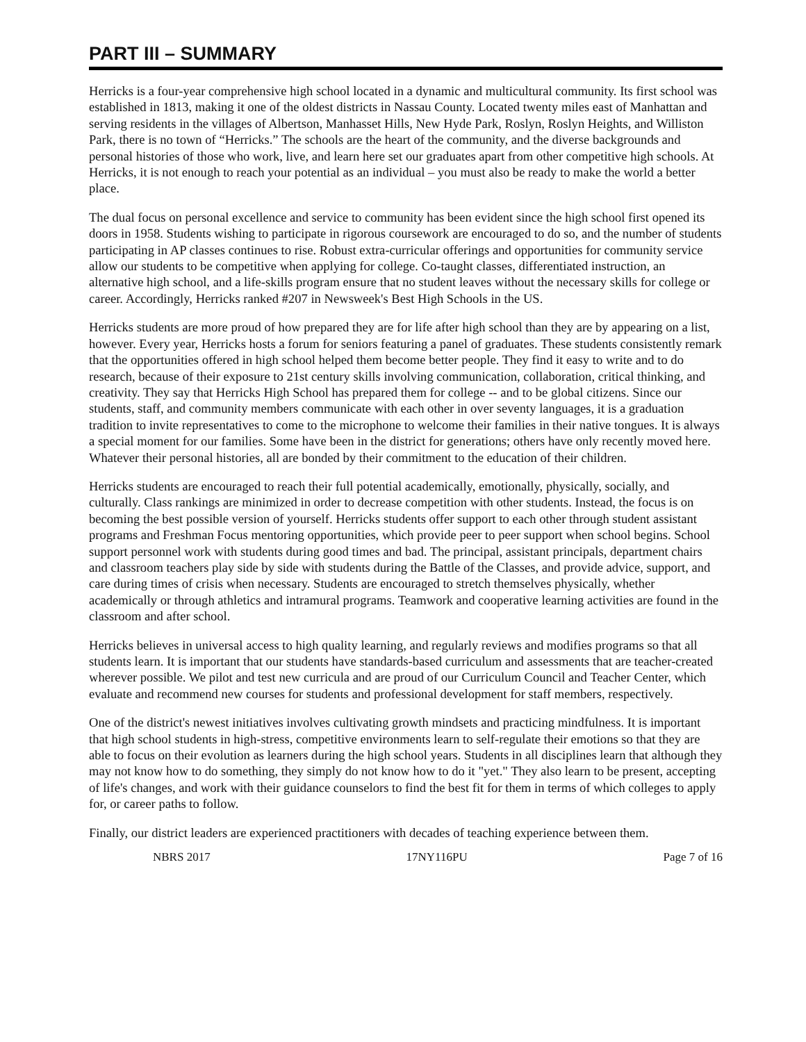PART III – SUMMARY
Herricks is a four-year comprehensive high school located in a dynamic and multicultural community. Its first school was established in 1813, making it one of the oldest districts in Nassau County. Located twenty miles east of Manhattan and serving residents in the villages of Albertson, Manhasset Hills, New Hyde Park, Roslyn, Roslyn Heights, and Williston Park, there is no town of “Herricks.” The schools are the heart of the community, and the diverse backgrounds and personal histories of those who work, live, and learn here set our graduates apart from other competitive high schools. At Herricks, it is not enough to reach your potential as an individual – you must also be ready to make the world a better place.
The dual focus on personal excellence and service to community has been evident since the high school first opened its doors in 1958. Students wishing to participate in rigorous coursework are encouraged to do so, and the number of students participating in AP classes continues to rise. Robust extra-curricular offerings and opportunities for community service allow our students to be competitive when applying for college. Co-taught classes, differentiated instruction, an alternative high school, and a life-skills program ensure that no student leaves without the necessary skills for college or career. Accordingly, Herricks ranked #207 in Newsweek's Best High Schools in the US.
Herricks students are more proud of how prepared they are for life after high school than they are by appearing on a list, however. Every year, Herricks hosts a forum for seniors featuring a panel of graduates. These students consistently remark that the opportunities offered in high school helped them become better people. They find it easy to write and to do research, because of their exposure to 21st century skills involving communication, collaboration, critical thinking, and creativity. They say that Herricks High School has prepared them for college -- and to be global citizens. Since our students, staff, and community members communicate with each other in over seventy languages, it is a graduation tradition to invite representatives to come to the microphone to welcome their families in their native tongues. It is always a special moment for our families. Some have been in the district for generations; others have only recently moved here. Whatever their personal histories, all are bonded by their commitment to the education of their children.
Herricks students are encouraged to reach their full potential academically, emotionally, physically, socially, and culturally. Class rankings are minimized in order to decrease competition with other students. Instead, the focus is on becoming the best possible version of yourself. Herricks students offer support to each other through student assistant programs and Freshman Focus mentoring opportunities, which provide peer to peer support when school begins. School support personnel work with students during good times and bad. The principal, assistant principals, department chairs and classroom teachers play side by side with students during the Battle of the Classes, and provide advice, support, and care during times of crisis when necessary. Students are encouraged to stretch themselves physically, whether academically or through athletics and intramural programs. Teamwork and cooperative learning activities are found in the classroom and after school.
Herricks believes in universal access to high quality learning, and regularly reviews and modifies programs so that all students learn. It is important that our students have standards-based curriculum and assessments that are teacher-created wherever possible. We pilot and test new curricula and are proud of our Curriculum Council and Teacher Center, which evaluate and recommend new courses for students and professional development for staff members, respectively.
One of the district's newest initiatives involves cultivating growth mindsets and practicing mindfulness. It is important that high school students in high-stress, competitive environments learn to self-regulate their emotions so that they are able to focus on their evolution as learners during the high school years. Students in all disciplines learn that although they may not know how to do something, they simply do not know how to do it "yet." They also learn to be present, accepting of life's changes, and work with their guidance counselors to find the best fit for them in terms of which colleges to apply for, or career paths to follow.
Finally, our district leaders are experienced practitioners with decades of teaching experience between them.
NBRS 2017 17NY116PU Page 7 of 16